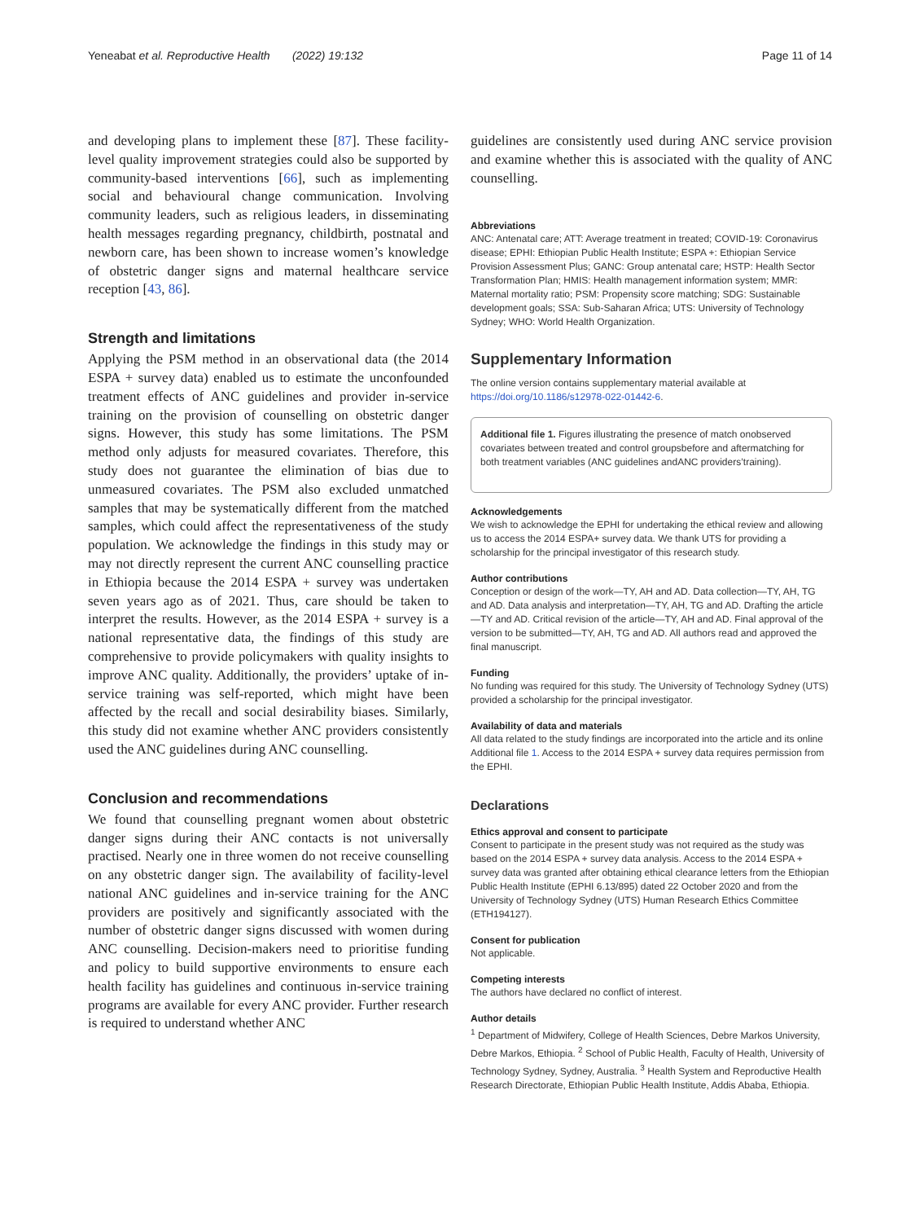Yeneabat et al. Reproductive Health (2022) 19:132 Page 11 of 14
and developing plans to implement these [87]. These facility-level quality improvement strategies could also be supported by community-based interventions [66], such as implementing social and behavioural change communication. Involving community leaders, such as religious leaders, in disseminating health messages regarding pregnancy, childbirth, postnatal and newborn care, has been shown to increase women’s knowledge of obstetric danger signs and maternal healthcare service reception [43, 86].
Strength and limitations
Applying the PSM method in an observational data (the 2014 ESPA + survey data) enabled us to estimate the unconfounded treatment effects of ANC guidelines and provider in-service training on the provision of counselling on obstetric danger signs. However, this study has some limitations. The PSM method only adjusts for measured covariates. Therefore, this study does not guarantee the elimination of bias due to unmeasured covariates. The PSM also excluded unmatched samples that may be systematically different from the matched samples, which could affect the representativeness of the study population. We acknowledge the findings in this study may or may not directly represent the current ANC counselling practice in Ethiopia because the 2014 ESPA + survey was undertaken seven years ago as of 2021. Thus, care should be taken to interpret the results. However, as the 2014 ESPA + survey is a national representative data, the findings of this study are comprehensive to provide policymakers with quality insights to improve ANC quality. Additionally, the providers’ uptake of in-service training was self-reported, which might have been affected by the recall and social desirability biases. Similarly, this study did not examine whether ANC providers consistently used the ANC guidelines during ANC counselling.
Conclusion and recommendations
We found that counselling pregnant women about obstetric danger signs during their ANC contacts is not universally practised. Nearly one in three women do not receive counselling on any obstetric danger sign. The availability of facility-level national ANC guidelines and in-service training for the ANC providers are positively and significantly associated with the number of obstetric danger signs discussed with women during ANC counselling. Decision-makers need to prioritise funding and policy to build supportive environments to ensure each health facility has guidelines and continuous in-service training programs are available for every ANC provider. Further research is required to understand whether ANC
guidelines are consistently used during ANC service provision and examine whether this is associated with the quality of ANC counselling.
Abbreviations
ANC: Antenatal care; ATT: Average treatment in treated; COVID-19: Coronavirus disease; EPHI: Ethiopian Public Health Institute; ESPA +: Ethiopian Service Provision Assessment Plus; GANC: Group antenatal care; HSTP: Health Sector Transformation Plan; HMIS: Health management information system; MMR: Maternal mortality ratio; PSM: Propensity score matching; SDG: Sustainable development goals; SSA: Sub-Saharan Africa; UTS: University of Technology Sydney; WHO: World Health Organization.
Supplementary Information
The online version contains supplementary material available at https://doi.org/10.1186/s12978-022-01442-6.
Additional file 1. Figures illustrating the presence of match onobserved covariates between treated and control groupsbefore and aftermatching for both treatment variables (ANC guidelines andANC providers’training).
Acknowledgements
We wish to acknowledge the EPHI for undertaking the ethical review and allowing us to access the 2014 ESPA+ survey data. We thank UTS for providing a scholarship for the principal investigator of this research study.
Author contributions
Conception or design of the work—TY, AH and AD. Data collection—TY, AH, TG and AD. Data analysis and interpretation—TY, AH, TG and AD. Drafting the article—TY and AD. Critical revision of the article—TY, AH and AD. Final approval of the version to be submitted—TY, AH, TG and AD. All authors read and approved the final manuscript.
Funding
No funding was required for this study. The University of Technology Sydney (UTS) provided a scholarship for the principal investigator.
Availability of data and materials
All data related to the study findings are incorporated into the article and its online Additional file 1. Access to the 2014 ESPA + survey data requires permission from the EPHI.
Declarations
Ethics approval and consent to participate
Consent to participate in the present study was not required as the study was based on the 2014 ESPA + survey data analysis. Access to the 2014 ESPA + survey data was granted after obtaining ethical clearance letters from the Ethiopian Public Health Institute (EPHI 6.13/895) dated 22 October 2020 and from the University of Technology Sydney (UTS) Human Research Ethics Committee (ETH194127).
Consent for publication
Not applicable.
Competing interests
The authors have declared no conflict of interest.
Author details
<sup>1</sup> Department of Midwifery, College of Health Sciences, Debre Markos University, Debre Markos, Ethiopia. <sup>2</sup> School of Public Health, Faculty of Health, University of Technology Sydney, Sydney, Australia. <sup>3</sup> Health System and Reproductive Health Research Directorate, Ethiopian Public Health Institute, Addis Ababa, Ethiopia.